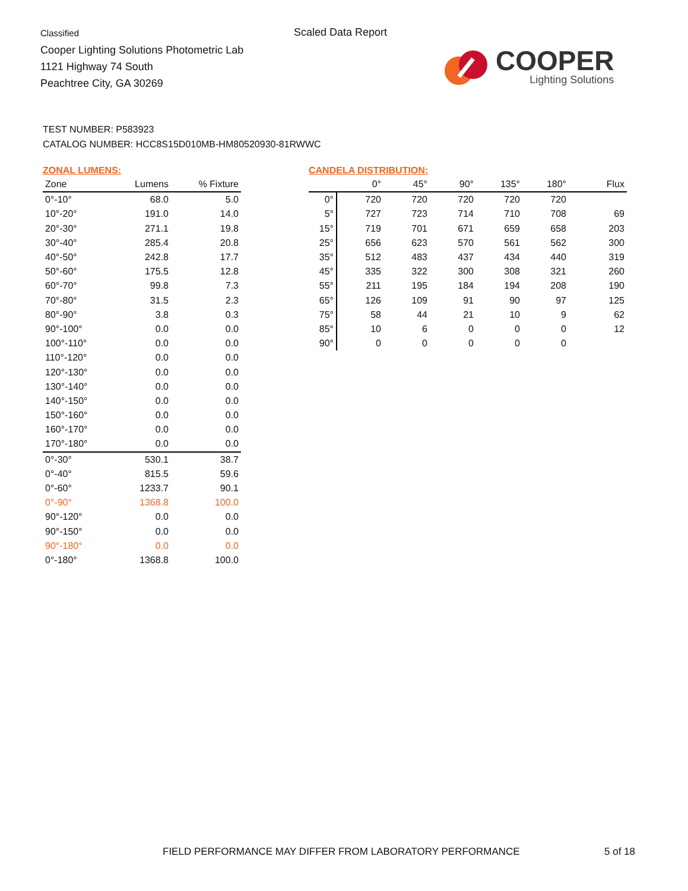Classified
Cooper Lighting Solutions Photometric Lab
1121 Highway 74 South
Peachtree City, GA 30269
Scaled Data Report
COOPER
Lighting Solutions
TEST NUMBER: P583923
CATALOG NUMBER: HCC8S15D010MB-HM80520930-81RWWC
ZONAL LUMENS:
| Zone | Lumens | % Fixture |
| --- | --- | --- |
| 0°-10° | 68.0 | 5.0 |
| 10°-20° | 191.0 | 14.0 |
| 20°-30° | 271.1 | 19.8 |
| 30°-40° | 285.4 | 20.8 |
| 40°-50° | 242.8 | 17.7 |
| 50°-60° | 175.5 | 12.8 |
| 60°-70° | 99.8 | 7.3 |
| 70°-80° | 31.5 | 2.3 |
| 80°-90° | 3.8 | 0.3 |
| 90°-100° | 0.0 | 0.0 |
| 100°-110° | 0.0 | 0.0 |
| 110°-120° | 0.0 | 0.0 |
| 120°-130° | 0.0 | 0.0 |
| 130°-140° | 0.0 | 0.0 |
| 140°-150° | 0.0 | 0.0 |
| 150°-160° | 0.0 | 0.0 |
| 160°-170° | 0.0 | 0.0 |
| 170°-180° | 0.0 | 0.0 |
| 0°-30° | 530.1 | 38.7 |
| 0°-40° | 815.5 | 59.6 |
| 0°-60° | 1233.7 | 90.1 |
| 0°-90° | 1368.8 | 100.0 |
| 90°-120° | 0.0 | 0.0 |
| 90°-150° | 0.0 | 0.0 |
| 90°-180° | 0.0 | 0.0 |
| 0°-180° | 1368.8 | 100.0 |
CANDELA DISTRIBUTION:
| | 0° | 45° | 90° | 135° | 180° | Flux |
| --- | --- | --- | --- | --- | --- | --- |
| 0° | 720 | 720 | 720 | 720 | 720 | |
| 5° | 727 | 723 | 714 | 710 | 708 | 69 |
| 15° | 719 | 701 | 671 | 659 | 658 | 203 |
| 25° | 656 | 623 | 570 | 561 | 562 | 300 |
| 35° | 512 | 483 | 437 | 434 | 440 | 319 |
| 45° | 335 | 322 | 300 | 308 | 321 | 260 |
| 55° | 211 | 195 | 184 | 194 | 208 | 190 |
| 65° | 126 | 109 | 91 | 90 | 97 | 125 |
| 75° | 58 | 44 | 21 | 10 | 9 | 62 |
| 85° | 10 | 6 | 0 | 0 | 0 | 12 |
| 90° | 0 | 0 | 0 | 0 | 0 | |
FIELD PERFORMANCE MAY DIFFER FROM LABORATORY PERFORMANCE
5 of 18